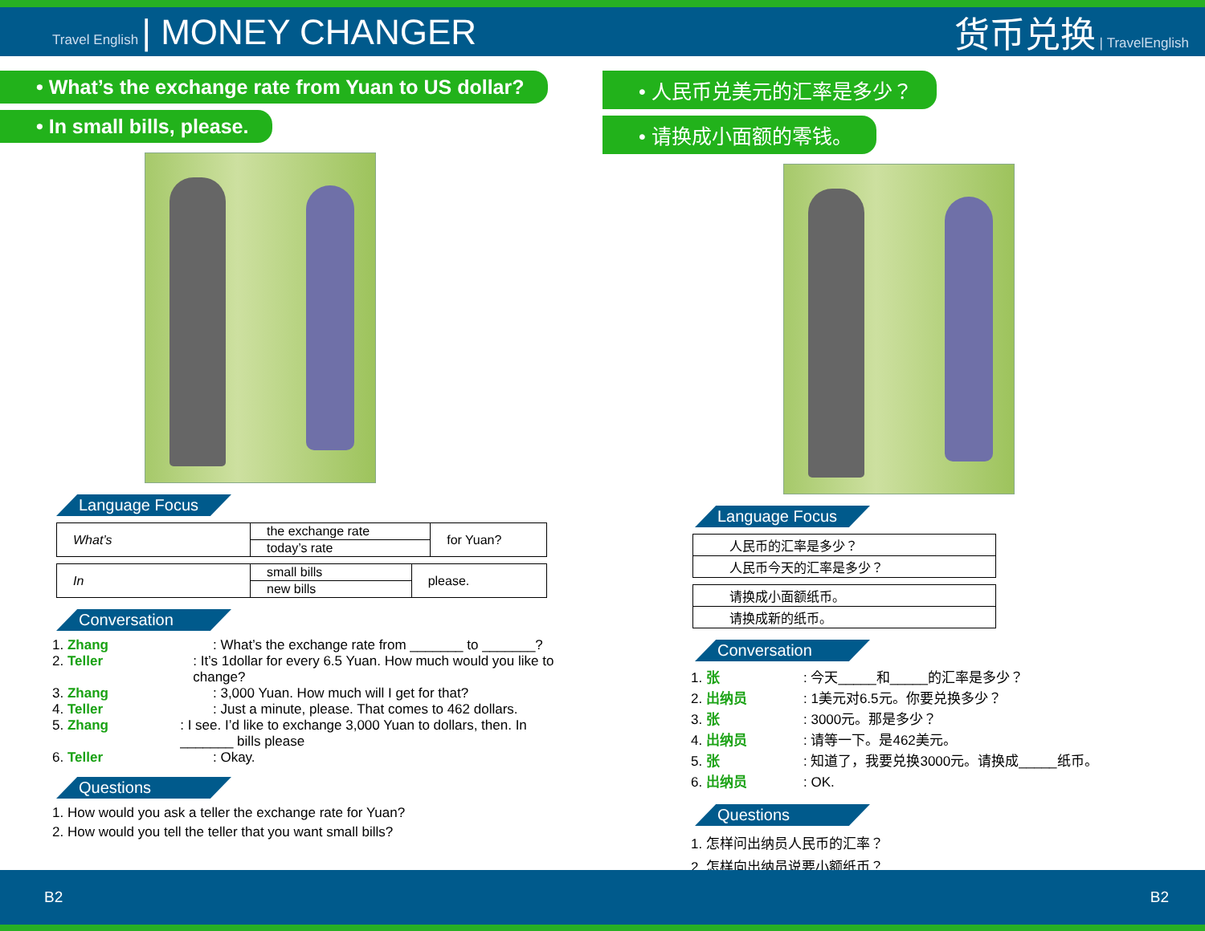Travel English | MONEY CHANGER 货币兑换 | TravelEnglish
• What’s the exchange rate from Yuan to US dollar?
• In small bills, please.
Language Focus
| What’s | the exchange rate | for Yuan? |
| | today’s rate | |
| In | small bills | please. |
| | new bills | |
Conversation
1. Zhang: What’s the exchange rate from _______ to _______?
2. Teller: It’s 1dollar for every 6.5 Yuan. How much would you like to change?
3. Zhang: 3,000 Yuan. How much will I get for that?
4. Teller: Just a minute, please. That comes to 462 dollars.
5. Zhang: I see. I’d like to exchange 3,000 Yuan to dollars, then. In _______ bills please
6. Teller: Okay.
Questions
1. How would you ask a teller the exchange rate for Yuan?
2. How would you tell the teller that you want small bills?
• 人民币兑美元的汇率是多少？
• 请换成小面额的零钱。
Language Focus
| 人民币的汇率是多少？ |
| 人民币今天的汇率是多少？ |
| 请换成小面额纸币。 |
| 请换成新的纸币。 |
Conversation
1. 张: 今天_____和_____的汇率是多少？
2. 出纳员: 1美元对6.5元。你要兑换多少？
3. 张: 3000元。那是多少？
4. 出纳员: 请等一下。是462美元。
5. 张: 知道了，我要兑换3000元。请换成_____纸币。
6. 出纳员: OK.
Questions
1. 怎样问出纳员人民币的汇率？
2. 怎样向出纳员说要小额纸币？
B2 B2